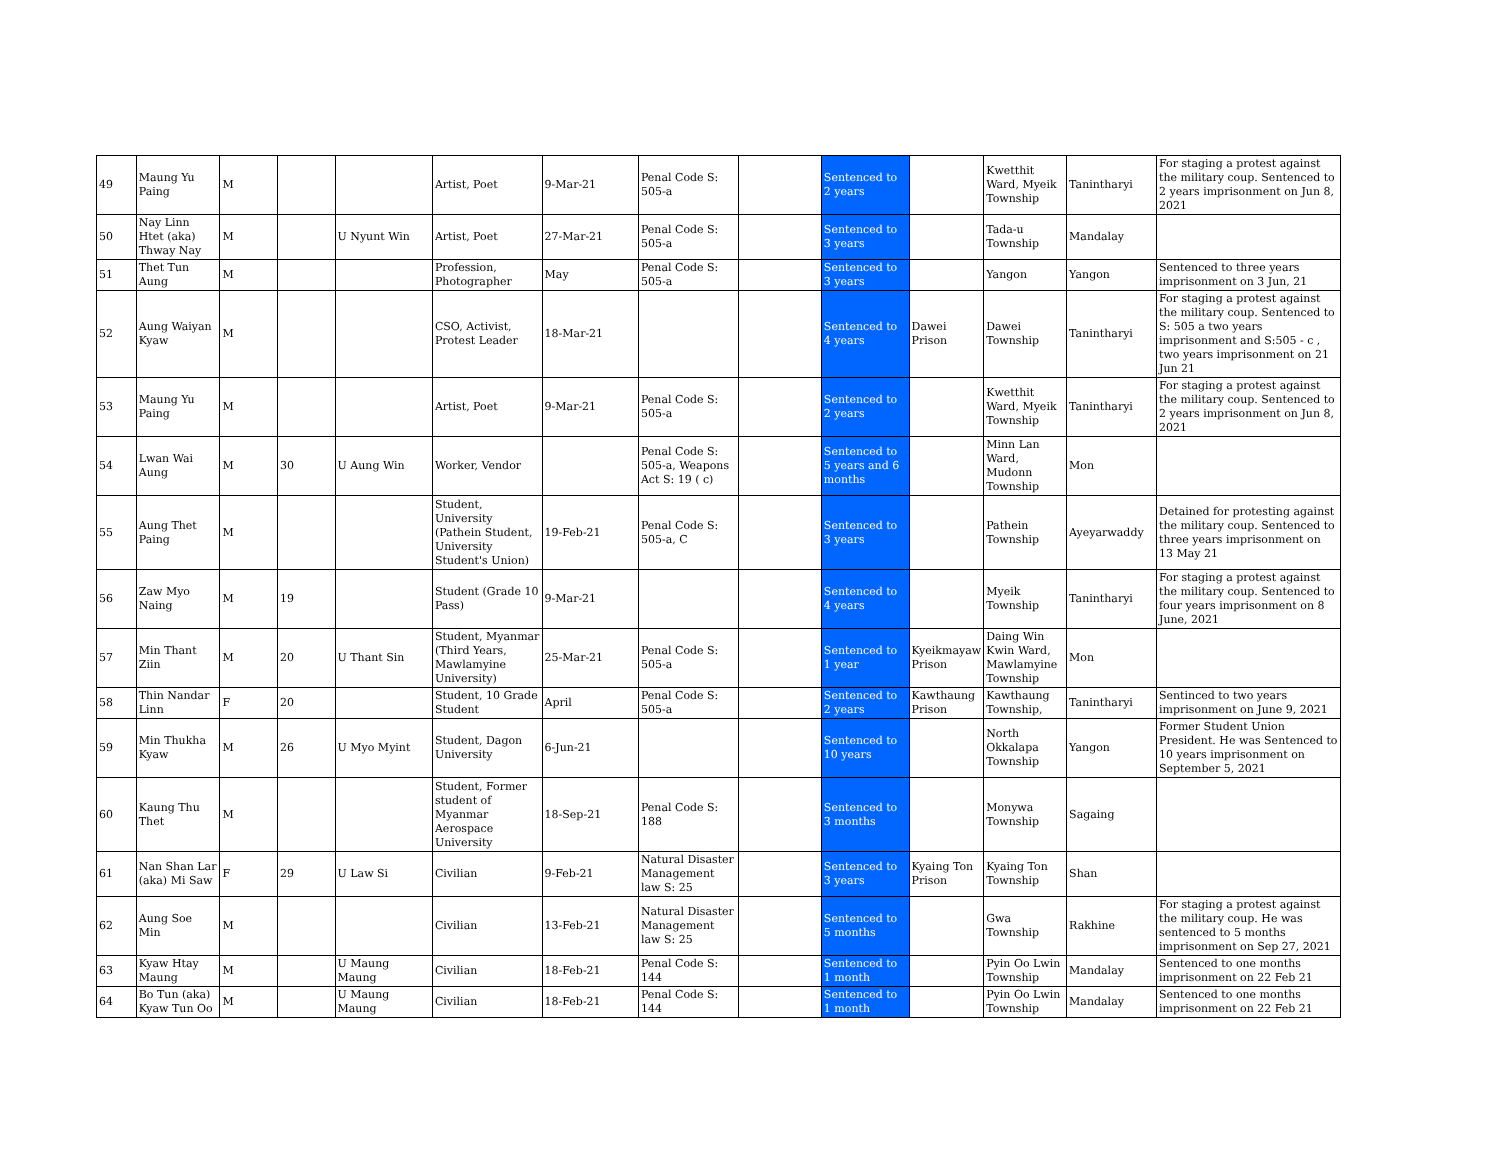| 49 | Maung Yu Paing | M | | | Artist, Poet | 9-Mar-21 | Penal Code S: 505-a | | Sentenced to 2 years | | Kwetthit Ward, Myeik Township | Tanintharyi | For staging a protest against the military coup. Sentenced to 2 years imprisonment on Jun 8, 2021 |
| 50 | Nay Linn Htet (aka) Thway Nay | M | | U Nyunt Win | Artist, Poet | 27-Mar-21 | Penal Code S: 505-a | | Sentenced to 3 years | | Tada-u Township | Mandalay | |
| 51 | Thet Tun Aung | M | | | Profession, Photographer | May | Penal Code S: 505-a | | Sentenced to 3 years | | Yangon | Yangon | Sentenced to three years imprisonment on 3 Jun, 21 |
| 52 | Aung Waiyan Kyaw | M | | | CSO, Activist, Protest Leader | 18-Mar-21 | | | Sentenced to 4 years | Dawei Prison | Dawei Township | Tanintharyi | For staging a protest against the military coup. Sentenced to S: 505 a two years imprisonment and S:505 - c , two years imprisonment on 21 Jun 21 |
| 53 | Maung Yu Paing | M | | | Artist, Poet | 9-Mar-21 | Penal Code S: 505-a | | Sentenced to 2 years | | Kwetthit Ward, Myeik Township | Tanintharyi | For staging a protest against the military coup. Sentenced to 2 years imprisonment on Jun 8, 2021 |
| 54 | Lwan Wai Aung | M | 30 | U Aung Win | Worker, Vendor | | Penal Code S: 505-a, Weapons Act S: 19 ( c) | | Sentenced to 5 years and 6 months | | Minn Lan Ward, Mudonn Township | Mon | |
| 55 | Aung Thet Paing | M | | | Student, University (Pathein Student, University Student's Union) | 19-Feb-21 | Penal Code S: 505-a, C | | Sentenced to 3 years | | Pathein Township | Ayeyarwaddy | Detained for protesting against the military coup. Sentenced to three years imprisonment on 13 May 21 |
| 56 | Zaw Myo Naing | M | 19 | | Student (Grade 10 Pass) | 9-Mar-21 | | | Sentenced to 4 years | | Myeik Township | Tanintharyi | For staging a protest against the military coup. Sentenced to four years imprisonment on 8 June, 2021 |
| 57 | Min Thant Ziin | M | 20 | U Thant Sin | Student, Myanmar (Third Years, Mawlamyine University) | 25-Mar-21 | Penal Code S: 505-a | | Sentenced to 1 year | Kyeikmayaw Prison | Daing Win Kwin Ward, Mawlamyine Township | Mon | |
| 58 | Thin Nandar Linn | F | 20 | | Student, 10 Grade Student | April | Penal Code S: 505-a | | Sentenced to 2 years | Kawthaung Prison | Kawthaung Township, | Tanintharyi | Sentinced to two years imprisonment on June 9, 2021 |
| 59 | Min Thukha Kyaw | M | 26 | U Myo Myint | Student, Dagon University | 6-Jun-21 | | | Sentenced to 10 years | | North Okkalapa Township | Yangon | Former Student Union President. He was Sentenced to 10 years imprisonment on September 5, 2021 |
| 60 | Kaung Thu Thet | M | | | Student, Former student of Myanmar Aerospace University | 18-Sep-21 | Penal Code S: 188 | | Sentenced to 3 months | | Monywa Township | Sagaing | |
| 61 | Nan Shan Lar (aka) Mi Saw | F | 29 | U Law Si | Civilian | 9-Feb-21 | Natural Disaster Management law S: 25 | | Sentenced to 3 years | Kyaing Ton Prison | Kyaing Ton Township | Shan | |
| 62 | Aung Soe Min | M | | | Civilian | 13-Feb-21 | Natural Disaster Management law S: 25 | | Sentenced to 5 months | | Gwa Township | Rakhine | For staging a protest against the military coup. He was sentenced to 5 months imprisonment on Sep 27, 2021 |
| 63 | Kyaw Htay Maung | M | | U Maung Maung | Civilian | 18-Feb-21 | Penal Code S: 144 | | Sentenced to 1 month | | Pyin Oo Lwin Township | Mandalay | Sentenced to one months imprisonment on 22 Feb 21 |
| 64 | Bo Tun (aka) Kyaw Tun Oo | M | | U Maung Maung | Civilian | 18-Feb-21 | Penal Code S: 144 | | Sentenced to 1 month | | Pyin Oo Lwin Township | Mandalay | Sentenced to one months imprisonment on 22 Feb 21 |